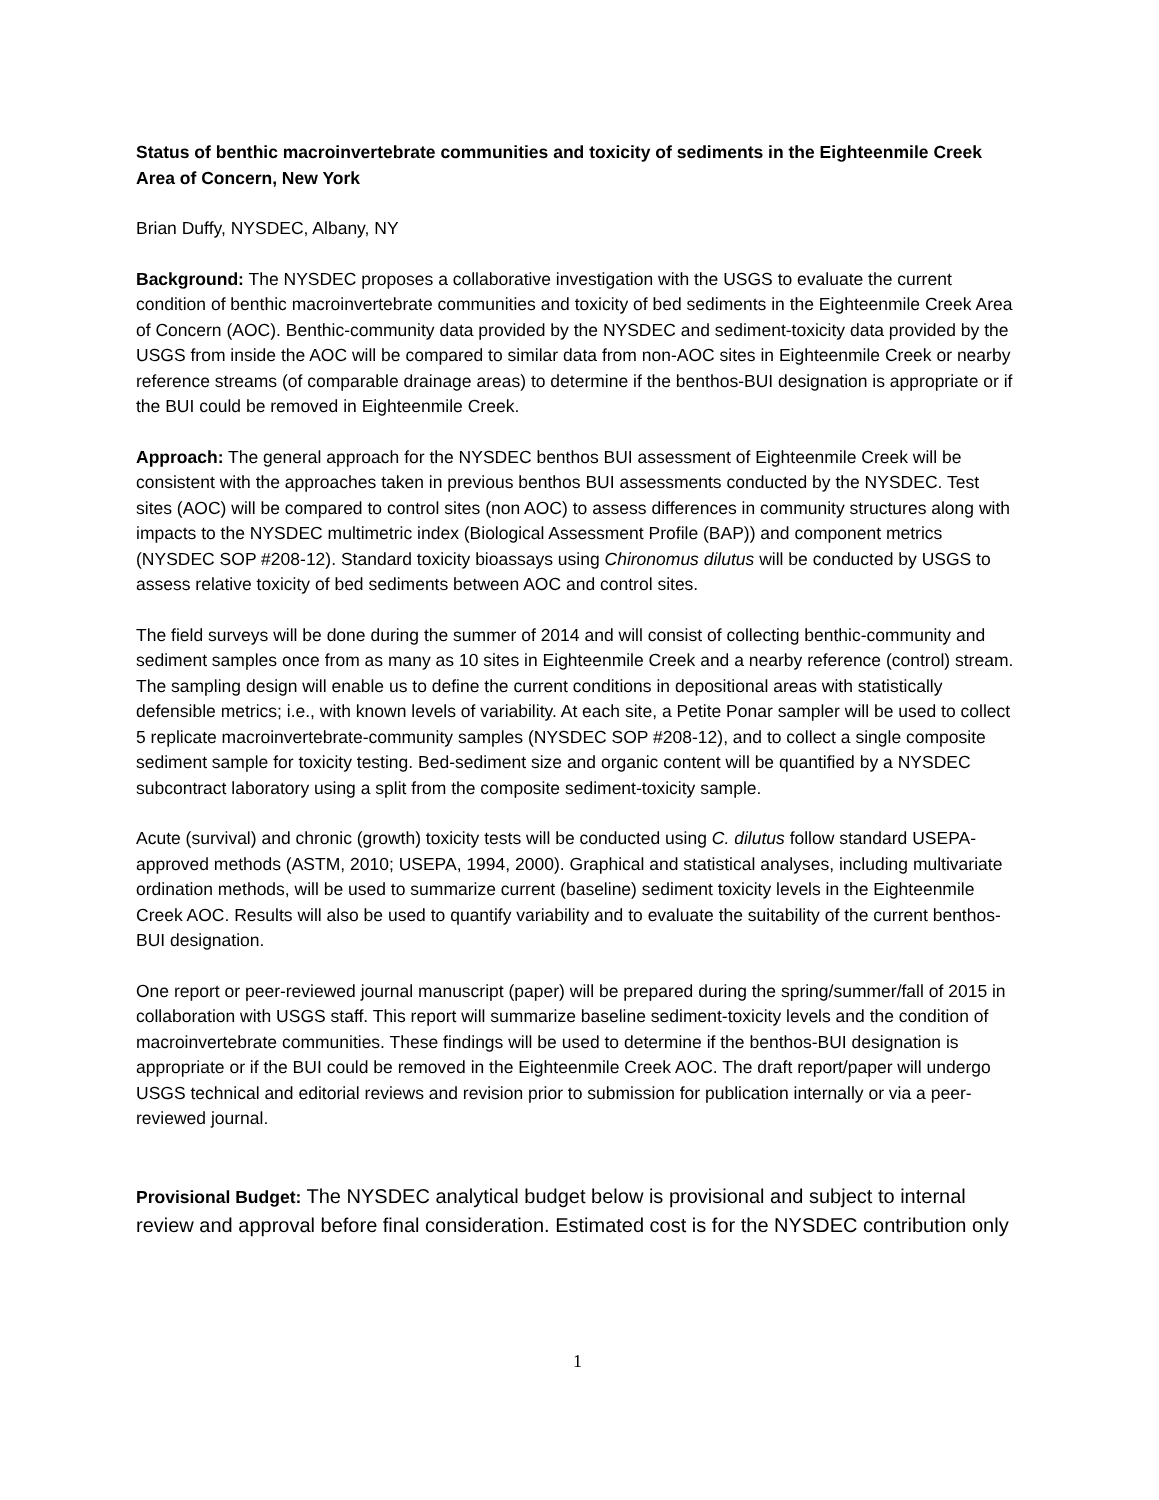Status of benthic macroinvertebrate communities and toxicity of sediments in the Eighteenmile Creek Area of Concern, New York
Brian Duffy, NYSDEC, Albany, NY
Background: The NYSDEC proposes a collaborative investigation with the USGS to evaluate the current condition of benthic macroinvertebrate communities and toxicity of bed sediments in the Eighteenmile Creek Area of Concern (AOC). Benthic-community data provided by the NYSDEC and sediment-toxicity data provided by the USGS from inside the AOC will be compared to similar data from non-AOC sites in Eighteenmile Creek or nearby reference streams (of comparable drainage areas) to determine if the benthos-BUI designation is appropriate or if the BUI could be removed in Eighteenmile Creek.
Approach: The general approach for the NYSDEC benthos BUI assessment of Eighteenmile Creek will be consistent with the approaches taken in previous benthos BUI assessments conducted by the NYSDEC. Test sites (AOC) will be compared to control sites (non AOC) to assess differences in community structures along with impacts to the NYSDEC multimetric index (Biological Assessment Profile (BAP)) and component metrics (NYSDEC SOP #208-12). Standard toxicity bioassays using Chironomus dilutus will be conducted by USGS to assess relative toxicity of bed sediments between AOC and control sites.
The field surveys will be done during the summer of 2014 and will consist of collecting benthic-community and sediment samples once from as many as 10 sites in Eighteenmile Creek and a nearby reference (control) stream. The sampling design will enable us to define the current conditions in depositional areas with statistically defensible metrics; i.e., with known levels of variability. At each site, a Petite Ponar sampler will be used to collect 5 replicate macroinvertebrate-community samples (NYSDEC SOP #208-12), and to collect a single composite sediment sample for toxicity testing. Bed-sediment size and organic content will be quantified by a NYSDEC subcontract laboratory using a split from the composite sediment-toxicity sample.
Acute (survival) and chronic (growth) toxicity tests will be conducted using C. dilutus follow standard USEPA-approved methods (ASTM, 2010; USEPA, 1994, 2000). Graphical and statistical analyses, including multivariate ordination methods, will be used to summarize current (baseline) sediment toxicity levels in the Eighteenmile Creek AOC. Results will also be used to quantify variability and to evaluate the suitability of the current benthos-BUI designation.
One report or peer-reviewed journal manuscript (paper) will be prepared during the spring/summer/fall of 2015 in collaboration with USGS staff. This report will summarize baseline sediment-toxicity levels and the condition of macroinvertebrate communities. These findings will be used to determine if the benthos-BUI designation is appropriate or if the BUI could be removed in the Eighteenmile Creek AOC. The draft report/paper will undergo USGS technical and editorial reviews and revision prior to submission for publication internally or via a peer-reviewed journal.
Provisional Budget: The NYSDEC analytical budget below is provisional and subject to internal review and approval before final consideration. Estimated cost is for the NYSDEC contribution only
1